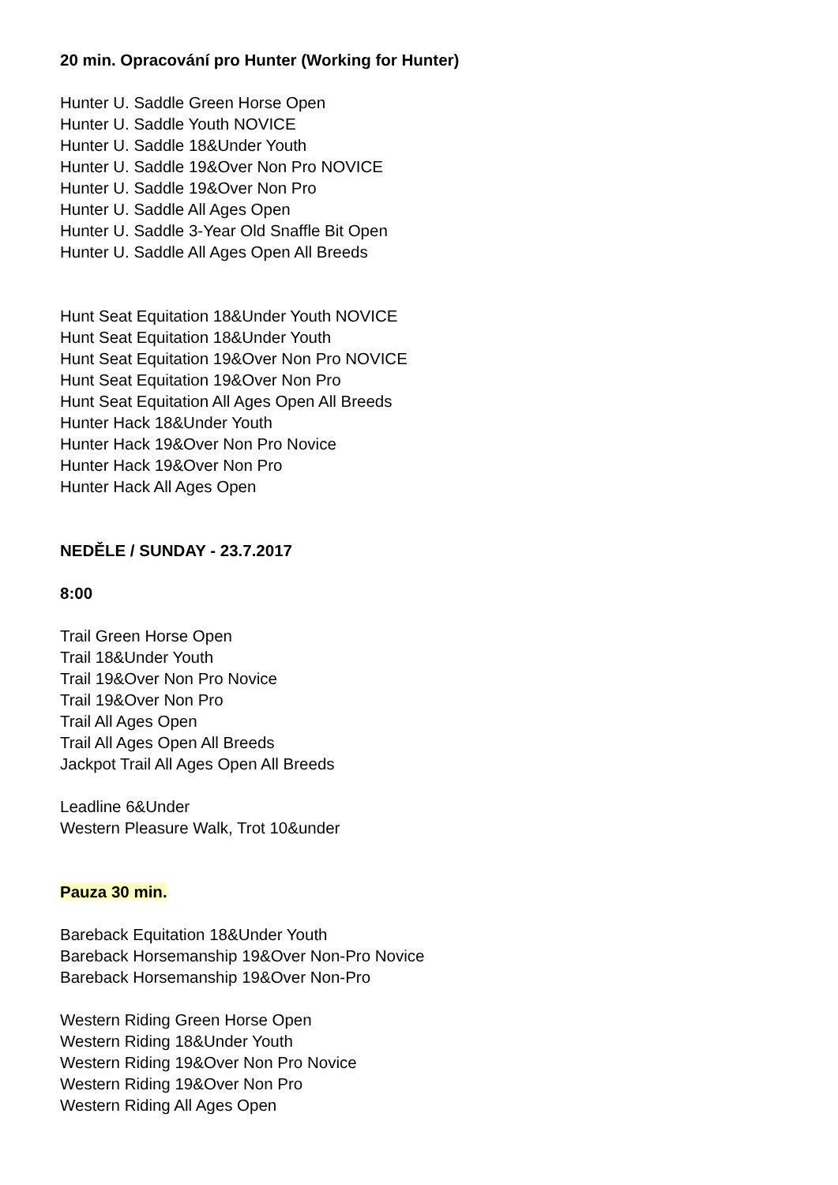20 min. Opracování pro Hunter (Working for Hunter)
Hunter U. Saddle Green Horse Open
Hunter U. Saddle Youth NOVICE
Hunter U. Saddle 18&Under Youth
Hunter U. Saddle 19&Over Non Pro NOVICE
Hunter U. Saddle 19&Over Non Pro
Hunter U. Saddle All Ages Open
Hunter U. Saddle 3-Year Old Snaffle Bit Open
Hunter U. Saddle All Ages Open All Breeds
Hunt Seat Equitation 18&Under Youth NOVICE
Hunt Seat Equitation 18&Under Youth
Hunt Seat Equitation 19&Over Non Pro NOVICE
Hunt Seat Equitation 19&Over Non Pro
Hunt Seat Equitation All Ages Open All Breeds
Hunter Hack 18&Under Youth
Hunter Hack 19&Over Non Pro Novice
Hunter Hack 19&Over Non Pro
Hunter Hack All Ages Open
NEDĚLE / SUNDAY - 23.7.2017
8:00
Trail Green Horse Open
Trail 18&Under Youth
Trail 19&Over Non Pro Novice
Trail 19&Over Non Pro
Trail All Ages Open
Trail All Ages Open All Breeds
Jackpot Trail All Ages Open All Breeds
Leadline 6&Under
Western Pleasure Walk, Trot 10&under
Pauza 30 min.
Bareback Equitation 18&Under Youth
Bareback Horsemanship 19&Over Non-Pro Novice
Bareback Horsemanship 19&Over Non-Pro
Western Riding Green Horse Open
Western Riding 18&Under Youth
Western Riding 19&Over Non Pro Novice
Western Riding 19&Over Non Pro
Western Riding All Ages Open